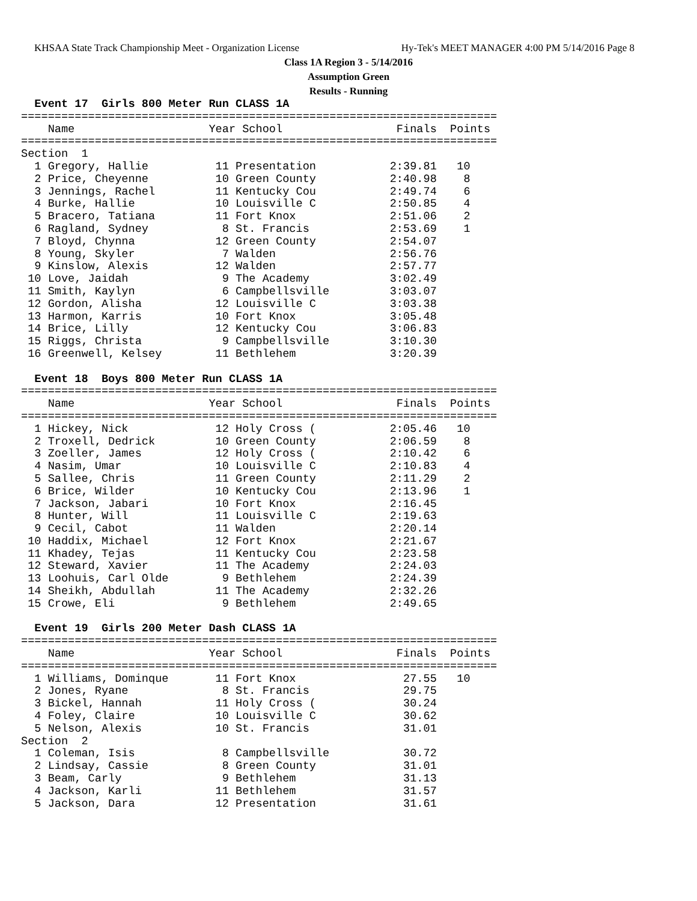KHSAA State Track Championship Meet - Organization License Hy-Tek's MEET MANAGER 4:00 PM 5/14/2016 Page 8
Class 1A Region 3 - 5/14/2016
Assumption Green
Results - Running
  Event 17  Girls 800 Meter Run CLASS 1A
=======================================================================
    Name                    Year School                 Finals  Points
=======================================================================
Section  1
  1 Gregory, Hallie          11 Presentation           2:39.81   10
  2 Price, Cheyenne          10 Green County           2:40.98    8
  3 Jennings, Rachel         11 Kentucky Cou           2:49.74    6
  4 Burke, Hallie            10 Louisville C           2:50.85    4
  5 Bracero, Tatiana         11 Fort Knox              2:51.06    2
  6 Ragland, Sydney           8 St. Francis            2:53.69    1
  7 Bloyd, Chynna            12 Green County           2:54.07
  8 Young, Skyler             7 Walden                 2:56.76
  9 Kinslow, Alexis          12 Walden                 2:57.77
 10 Love, Jaidah              9 The Academy            3:02.49
 11 Smith, Kaylyn             6 Campbellsville         3:03.07
 12 Gordon, Alisha           12 Louisville C           3:03.38
 13 Harmon, Karris           10 Fort Knox              3:05.48
 14 Brice, Lilly             12 Kentucky Cou           3:06.83
 15 Riggs, Christa            9 Campbellsville         3:10.30
 16 Greenwell, Kelsey        11 Bethlehem              3:20.39

  Event 18  Boys 800 Meter Run CLASS 1A
=======================================================================
    Name                    Year School                 Finals  Points
=======================================================================
  1 Hickey, Nick             12 Holy Cross (           2:05.46   10
  2 Troxell, Dedrick         10 Green County           2:06.59    8
  3 Zoeller, James           12 Holy Cross (           2:10.42    6
  4 Nasim, Umar              10 Louisville C           2:10.83    4
  5 Sallee, Chris            11 Green County           2:11.29    2
  6 Brice, Wilder            10 Kentucky Cou           2:13.96    1
  7 Jackson, Jabari          10 Fort Knox              2:16.45
  8 Hunter, Will             11 Louisville C           2:19.63
  9 Cecil, Cabot             11 Walden                 2:20.14
 10 Haddix, Michael          12 Fort Knox              2:21.67
 11 Khadey, Tejas            11 Kentucky Cou           2:23.58
 12 Steward, Xavier          11 The Academy            2:24.03
 13 Loohuis, Carl Olde        9 Bethlehem              2:24.39
 14 Sheikh, Abdullah         11 The Academy            2:32.26
 15 Crowe, Eli                9 Bethlehem              2:49.65

  Event 19  Girls 200 Meter Dash CLASS 1A
=======================================================================
    Name                    Year School                 Finals  Points
=======================================================================
  1 Williams, Dominque       11 Fort Knox                27.55   10
  2 Jones, Ryane              8 St. Francis              29.75
  3 Bickel, Hannah           11 Holy Cross (             30.24
  4 Foley, Claire            10 Louisville C             30.62
  5 Nelson, Alexis           10 St. Francis              31.01
Section  2
  1 Coleman, Isis             8 Campbellsville           30.72
  2 Lindsay, Cassie           8 Green County             31.01
  3 Beam, Carly               9 Bethlehem                31.13
  4 Jackson, Karli           11 Bethlehem                31.57
  5 Jackson, Dara            12 Presentation             31.61